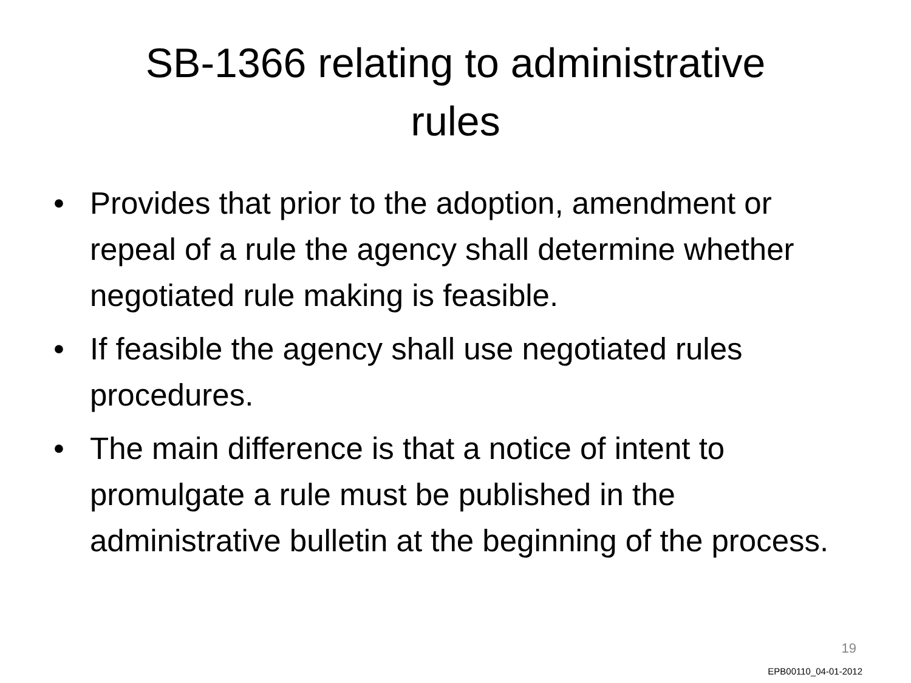SB-1366 relating to administrative
rules
• Provides that prior to the adoption, amendment or repeal of a rule the agency shall determine whether negotiated rule making is feasible.
• If feasible the agency shall use negotiated rules procedures.
• The main difference is that a notice of intent to promulgate a rule must be published in the administrative bulletin at the beginning of the process.
19
EPB00110_04-01-2012